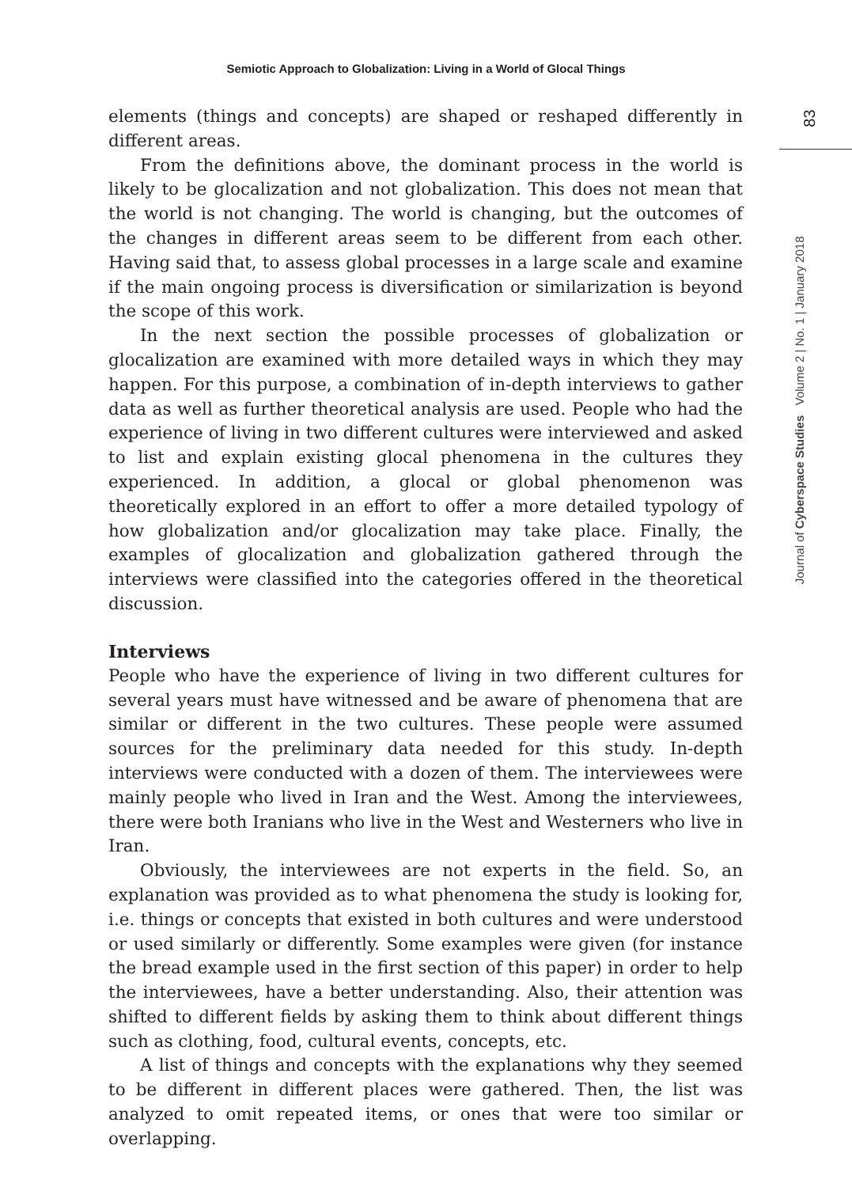Semiotic Approach to Globalization: Living in a World of Glocal Things
83
Journal of Cyberspace Studies Volume 2 | No. 1 | January 2018
elements (things and concepts) are shaped or reshaped differently in different areas.
From the definitions above, the dominant process in the world is likely to be glocalization and not globalization. This does not mean that the world is not changing. The world is changing, but the outcomes of the changes in different areas seem to be different from each other. Having said that, to assess global processes in a large scale and examine if the main ongoing process is diversification or similarization is beyond the scope of this work.
In the next section the possible processes of globalization or glocalization are examined with more detailed ways in which they may happen. For this purpose, a combination of in-depth interviews to gather data as well as further theoretical analysis are used. People who had the experience of living in two different cultures were interviewed and asked to list and explain existing glocal phenomena in the cultures they experienced. In addition, a glocal or global phenomenon was theoretically explored in an effort to offer a more detailed typology of how globalization and/or glocalization may take place. Finally, the examples of glocalization and globalization gathered through the interviews were classified into the categories offered in the theoretical discussion.
Interviews
People who have the experience of living in two different cultures for several years must have witnessed and be aware of phenomena that are similar or different in the two cultures. These people were assumed sources for the preliminary data needed for this study. In-depth interviews were conducted with a dozen of them. The interviewees were mainly people who lived in Iran and the West. Among the interviewees, there were both Iranians who live in the West and Westerners who live in Iran.
Obviously, the interviewees are not experts in the field. So, an explanation was provided as to what phenomena the study is looking for, i.e. things or concepts that existed in both cultures and were understood or used similarly or differently. Some examples were given (for instance the bread example used in the first section of this paper) in order to help the interviewees, have a better understanding. Also, their attention was shifted to different fields by asking them to think about different things such as clothing, food, cultural events, concepts, etc.
A list of things and concepts with the explanations why they seemed to be different in different places were gathered. Then, the list was analyzed to omit repeated items, or ones that were too similar or overlapping.